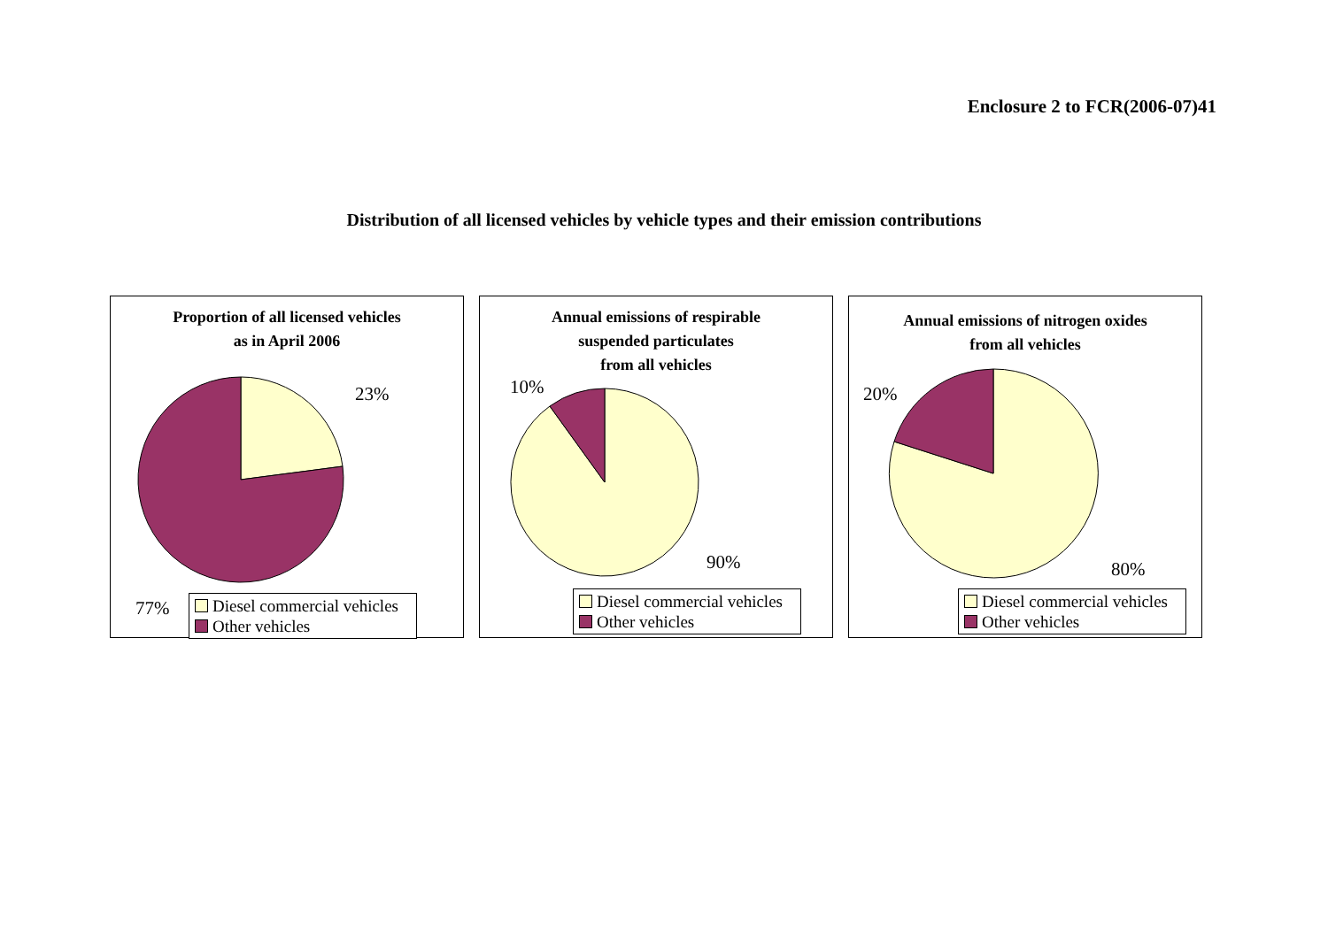Enclosure 2 to FCR(2006-07)41
Distribution of all licensed vehicles by vehicle types and their emission contributions
Proportion of all licensed vehicles
as in April 2006
23%
77%
Diesel commercial vehicles
Other vehicles
Annual emissions of respirable
suspended particulates
from all vehicles
10%
90%
Diesel commercial vehicles
Other vehicles
Annual emissions of nitrogen oxides
from all vehicles
20%
80%
Diesel commercial vehicles
Other vehicles